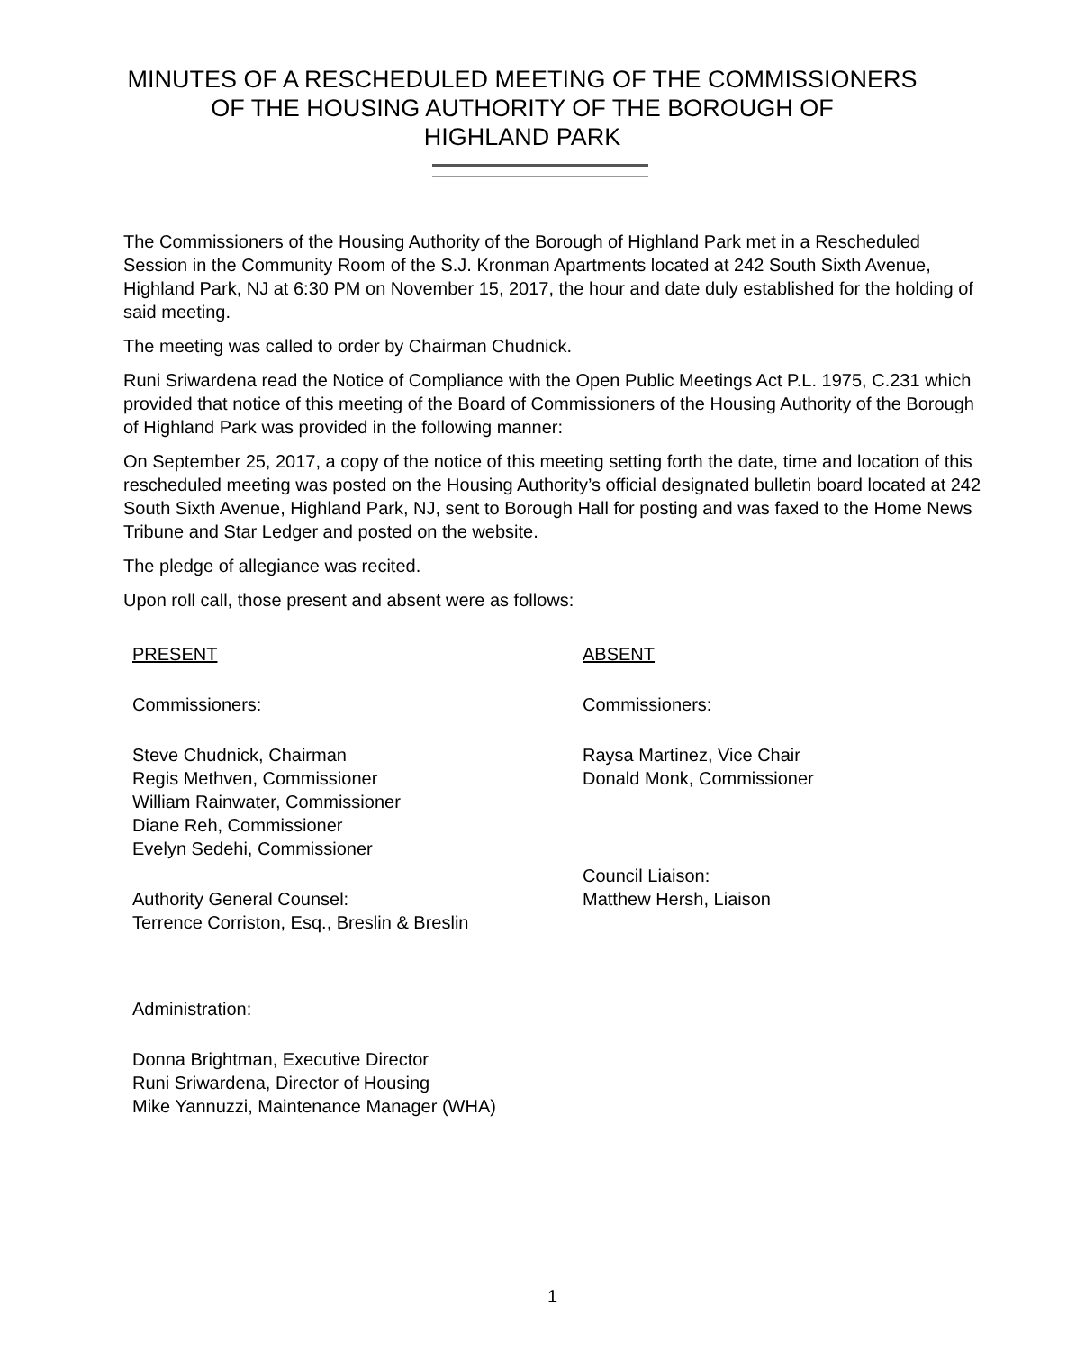MINUTES OF A RESCHEDULED MEETING OF THE COMMISSIONERS
OF THE HOUSING AUTHORITY OF THE BOROUGH OF
HIGHLAND PARK
The Commissioners of the Housing Authority of the Borough of Highland Park met in a Rescheduled Session in the Community Room of the S.J. Kronman Apartments located at 242 South Sixth Avenue, Highland Park, NJ at 6:30 PM on November 15, 2017, the hour and date duly established for the holding of said meeting.
The meeting was called to order by Chairman Chudnick.
Runi Sriwardena read the Notice of Compliance with the Open Public Meetings Act P.L. 1975, C.231 which provided that notice of this meeting of the Board of Commissioners of the Housing Authority of the Borough of Highland Park was provided in the following manner:
On September 25, 2017, a copy of the notice of this meeting setting forth the date, time and location of this rescheduled meeting was posted on the Housing Authority’s official designated bulletin board located at 242 South Sixth Avenue, Highland Park, NJ, sent to Borough Hall for posting and was faxed to the Home News Tribune and Star Ledger and posted on the website.
The pledge of allegiance was recited.
Upon roll call, those present and absent were as follows:
PRESENT
Commissioners:
Steve Chudnick, Chairman
Regis Methven, Commissioner
William Rainwater, Commissioner
Diane Reh, Commissioner
Evelyn Sedehi, Commissioner
Authority General Counsel:
Terrence Corriston, Esq., Breslin & Breslin
Administration:
Donna Brightman, Executive Director
Runi Sriwardena, Director of Housing
Mike Yannuzzi, Maintenance Manager (WHA)
ABSENT
Commissioners:
Raysa Martinez, Vice Chair
Donald Monk, Commissioner
Council Liaison:
Matthew Hersh, Liaison
1